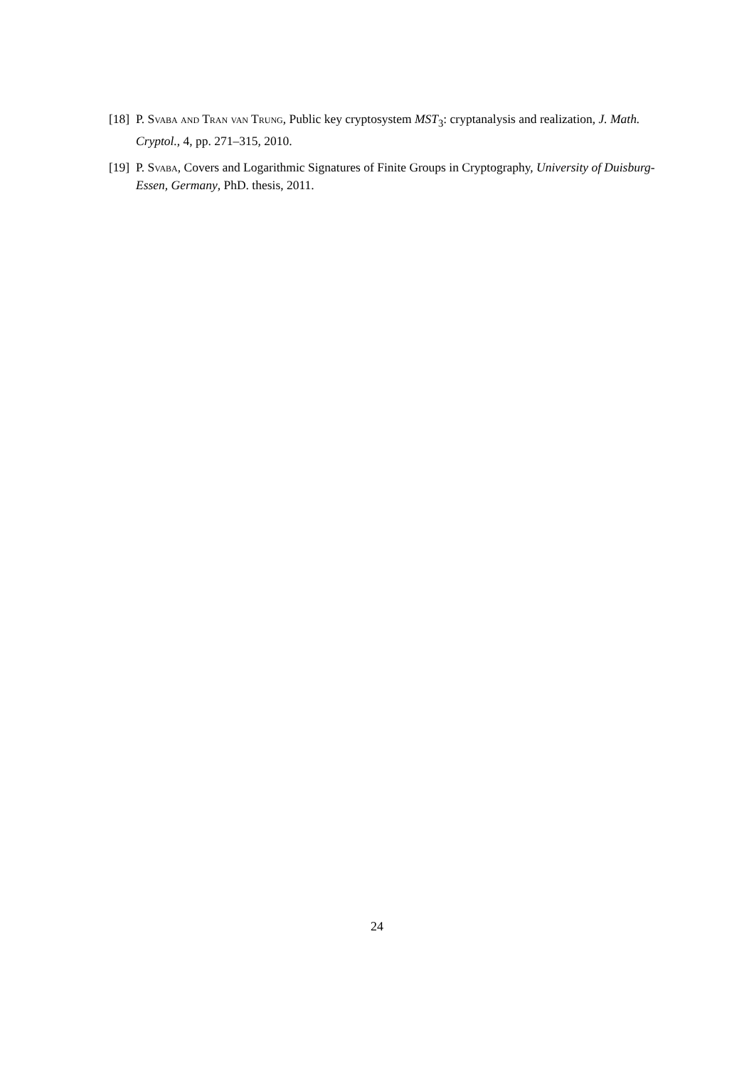[18] P. Svaba and Tran van Trung, Public key cryptosystem MST<sub>3</sub>: cryptanalysis and realization, J. Math. Cryptol., 4, pp. 271–315, 2010.
[19] P. Svaba, Covers and Logarithmic Signatures of Finite Groups in Cryptography, University of Duisburg-Essen, Germany, PhD. thesis, 2011.
24